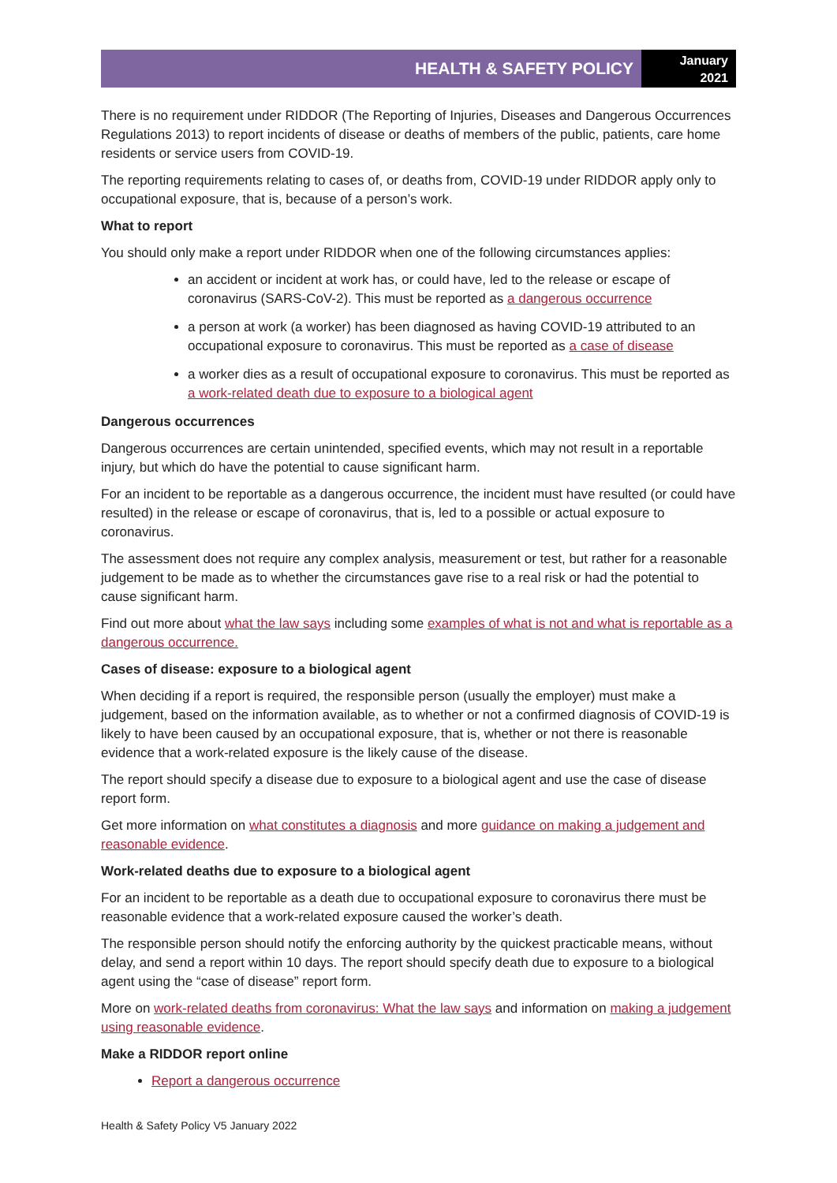HEALTH & SAFETY POLICY
January
2021
There is no requirement under RIDDOR (The Reporting of Injuries, Diseases and Dangerous Occurrences Regulations 2013) to report incidents of disease or deaths of members of the public, patients, care home residents or service users from COVID-19.
The reporting requirements relating to cases of, or deaths from, COVID-19 under RIDDOR apply only to occupational exposure, that is, because of a person’s work.
What to report
You should only make a report under RIDDOR when one of the following circumstances applies:
an accident or incident at work has, or could have, led to the release or escape of coronavirus (SARS-CoV-2). This must be reported as a dangerous occurrence
a person at work (a worker) has been diagnosed as having COVID-19 attributed to an occupational exposure to coronavirus. This must be reported as a case of disease
a worker dies as a result of occupational exposure to coronavirus. This must be reported as a work-related death due to exposure to a biological agent
Dangerous occurrences
Dangerous occurrences are certain unintended, specified events, which may not result in a reportable injury, but which do have the potential to cause significant harm.
For an incident to be reportable as a dangerous occurrence, the incident must have resulted (or could have resulted) in the release or escape of coronavirus, that is, led to a possible or actual exposure to coronavirus.
The assessment does not require any complex analysis, measurement or test, but rather for a reasonable judgement to be made as to whether the circumstances gave rise to a real risk or had the potential to cause significant harm.
Find out more about what the law says including some examples of what is not and what is reportable as a dangerous occurrence.
Cases of disease: exposure to a biological agent
When deciding if a report is required, the responsible person (usually the employer) must make a judgement, based on the information available, as to whether or not a confirmed diagnosis of COVID-19 is likely to have been caused by an occupational exposure, that is, whether or not there is reasonable evidence that a work-related exposure is the likely cause of the disease.
The report should specify a disease due to exposure to a biological agent and use the case of disease report form.
Get more information on what constitutes a diagnosis and more guidance on making a judgement and reasonable evidence.
Work-related deaths due to exposure to a biological agent
For an incident to be reportable as a death due to occupational exposure to coronavirus there must be reasonable evidence that a work-related exposure caused the worker’s death.
The responsible person should notify the enforcing authority by the quickest practicable means, without delay, and send a report within 10 days. The report should specify death due to exposure to a biological agent using the “case of disease” report form.
More on work-related deaths from coronavirus: What the law says and information on making a judgement using reasonable evidence.
Make a RIDDOR report online
Report a dangerous occurrence
Health & Safety Policy V5 January 2022